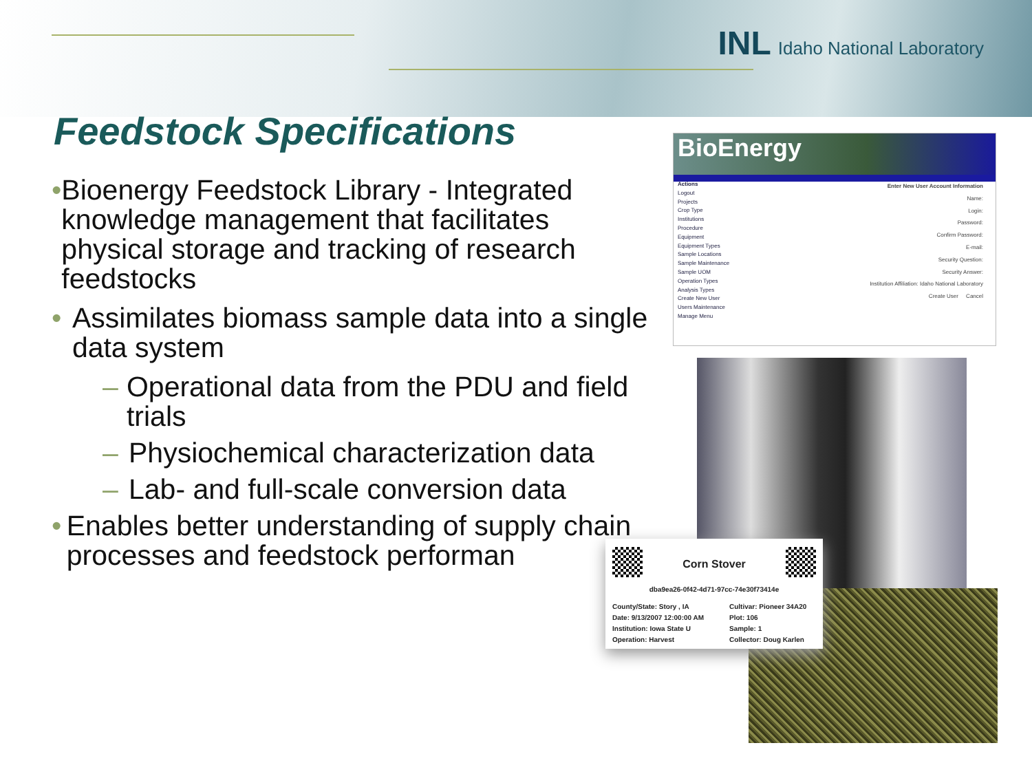INL Idaho National Laboratory
Feedstock Specifications
• Bioenergy Feedstock Library - Integrated knowledge management that facilitates physical storage and tracking of research feedstocks
• Assimilates biomass sample data into a single data system
– Operational data from the PDU and field trials
– Physiochemical characterization data
– Lab- and full-scale conversion data
• Enables better understanding of supply chain processes and feedstock performan
BioEnergy
Actions
Logout
Projects
Crop Type
Institutions
Procedure
Equipment
Equipment Types
Sample Locations
Sample Maintenance
Sample UOM
Operation Types
Analysis Types
Create New User
Users Maintenance
Manage Menu
Enter New User Account Information
Name:
Login:
Password:
Confirm Password:
E-mail:
Security Question:
Security Answer:
Institution Affiliation: Idaho National Laboratory
Create User Cancel
Corn Stover
dba9ea26-0f42-4d71-97cc-74e30f73414e
County/State: Story , IA
Date: 9/13/2007 12:00:00 AM
Institution: Iowa State U
Operation: Harvest
Cultivar: Pioneer 34A20
Plot: 106
Sample: 1
Collector: Doug Karlen